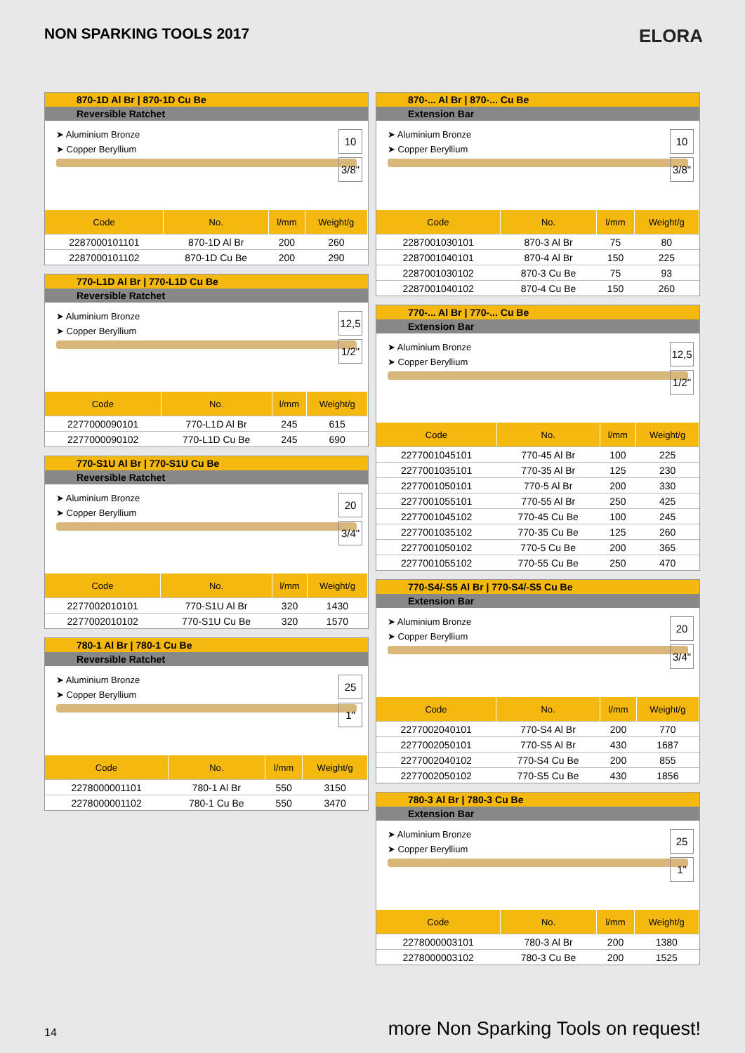NON SPARKING TOOLS 2017 ELORA
870-1D Al Br | 870-1D Cu Be
Reversible Ratchet
➤ Aluminium Bronze
➤ Copper Beryllium
10
3/8"
| Code | No. | l/mm | Weight/g |
| --- | --- | --- | --- |
| 2287000101101 | 870-1D Al Br | 200 | 260 |
| 2287000101102 | 870-1D Cu Be | 200 | 290 |
770-L1D Al Br | 770-L1D Cu Be
Reversible Ratchet
➤ Aluminium Bronze
➤ Copper Beryllium
12,5
1/2"
| Code | No. | l/mm | Weight/g |
| --- | --- | --- | --- |
| 2277000090101 | 770-L1D Al Br | 245 | 615 |
| 2277000090102 | 770-L1D Cu Be | 245 | 690 |
770-S1U Al Br | 770-S1U Cu Be
Reversible Ratchet
➤ Aluminium Bronze
➤ Copper Beryllium
20
3/4"
| Code | No. | l/mm | Weight/g |
| --- | --- | --- | --- |
| 2277002010101 | 770-S1U Al Br | 320 | 1430 |
| 2277002010102 | 770-S1U Cu Be | 320 | 1570 |
780-1 Al Br | 780-1 Cu Be
Reversible Ratchet
➤ Aluminium Bronze
➤ Copper Beryllium
25
1"
| Code | No. | l/mm | Weight/g |
| --- | --- | --- | --- |
| 2278000001101 | 780-1 Al Br | 550 | 3150 |
| 2278000001102 | 780-1 Cu Be | 550 | 3470 |
870-... Al Br | 870-... Cu Be
Extension Bar
➤ Aluminium Bronze
➤ Copper Beryllium
10
3/8"
| Code | No. | l/mm | Weight/g |
| --- | --- | --- | --- |
| 2287001030101 | 870-3 Al Br | 75 | 80 |
| 2287001040101 | 870-4 Al Br | 150 | 225 |
| 2287001030102 | 870-3 Cu Be | 75 | 93 |
| 2287001040102 | 870-4 Cu Be | 150 | 260 |
770-... Al Br | 770-... Cu Be
Extension Bar
➤ Aluminium Bronze
➤ Copper Beryllium
12,5
1/2"
| Code | No. | l/mm | Weight/g |
| --- | --- | --- | --- |
| 2277001045101 | 770-45 Al Br | 100 | 225 |
| 2277001035101 | 770-35 Al Br | 125 | 230 |
| 2277001050101 | 770-5 Al Br | 200 | 330 |
| 2277001055101 | 770-55 Al Br | 250 | 425 |
| 2277001045102 | 770-45 Cu Be | 100 | 245 |
| 2277001035102 | 770-35 Cu Be | 125 | 260 |
| 2277001050102 | 770-5 Cu Be | 200 | 365 |
| 2277001055102 | 770-55 Cu Be | 250 | 470 |
770-S4/-S5 Al Br | 770-S4/-S5 Cu Be
Extension Bar
➤ Aluminium Bronze
➤ Copper Beryllium
20
3/4"
| Code | No. | l/mm | Weight/g |
| --- | --- | --- | --- |
| 2277002040101 | 770-S4 Al Br | 200 | 770 |
| 2277002050101 | 770-S5 Al Br | 430 | 1687 |
| 2277002040102 | 770-S4 Cu Be | 200 | 855 |
| 2277002050102 | 770-S5 Cu Be | 430 | 1856 |
780-3 Al Br | 780-3 Cu Be
Extension Bar
➤ Aluminium Bronze
➤ Copper Beryllium
25
1"
| Code | No. | l/mm | Weight/g |
| --- | --- | --- | --- |
| 2278000003101 | 780-3 Al Br | 200 | 1380 |
| 2278000003102 | 780-3 Cu Be | 200 | 1525 |
14
more Non Sparking Tools on request!